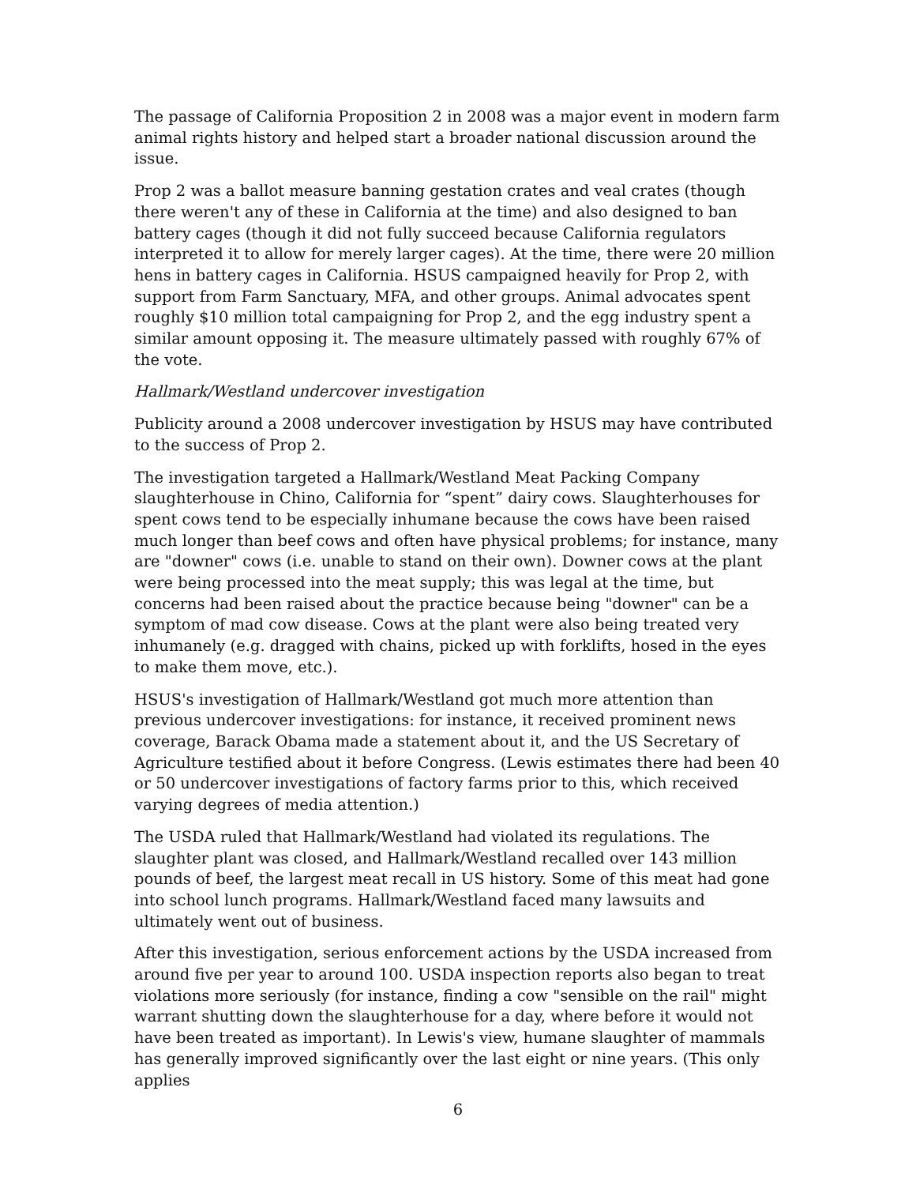The passage of California Proposition 2 in 2008 was a major event in modern farm animal rights history and helped start a broader national discussion around the issue.
Prop 2 was a ballot measure banning gestation crates and veal crates (though there weren't any of these in California at the time) and also designed to ban battery cages (though it did not fully succeed because California regulators interpreted it to allow for merely larger cages). At the time, there were 20 million hens in battery cages in California. HSUS campaigned heavily for Prop 2, with support from Farm Sanctuary, MFA, and other groups. Animal advocates spent roughly $10 million total campaigning for Prop 2, and the egg industry spent a similar amount opposing it. The measure ultimately passed with roughly 67% of the vote.
Hallmark/Westland undercover investigation
Publicity around a 2008 undercover investigation by HSUS may have contributed to the success of Prop 2.
The investigation targeted a Hallmark/Westland Meat Packing Company slaughterhouse in Chino, California for “spent” dairy cows. Slaughterhouses for spent cows tend to be especially inhumane because the cows have been raised much longer than beef cows and often have physical problems; for instance, many are "downer" cows (i.e. unable to stand on their own). Downer cows at the plant were being processed into the meat supply; this was legal at the time, but concerns had been raised about the practice because being "downer" can be a symptom of mad cow disease. Cows at the plant were also being treated very inhumanely (e.g. dragged with chains, picked up with forklifts, hosed in the eyes to make them move, etc.).
HSUS's investigation of Hallmark/Westland got much more attention than previous undercover investigations: for instance, it received prominent news coverage, Barack Obama made a statement about it, and the US Secretary of Agriculture testified about it before Congress. (Lewis estimates there had been 40 or 50 undercover investigations of factory farms prior to this, which received varying degrees of media attention.)
The USDA ruled that Hallmark/Westland had violated its regulations. The slaughter plant was closed, and Hallmark/Westland recalled over 143 million pounds of beef, the largest meat recall in US history. Some of this meat had gone into school lunch programs. Hallmark/Westland faced many lawsuits and ultimately went out of business.
After this investigation, serious enforcement actions by the USDA increased from around five per year to around 100. USDA inspection reports also began to treat violations more seriously (for instance, finding a cow "sensible on the rail" might warrant shutting down the slaughterhouse for a day, where before it would not have been treated as important). In Lewis's view, humane slaughter of mammals has generally improved significantly over the last eight or nine years. (This only applies
6